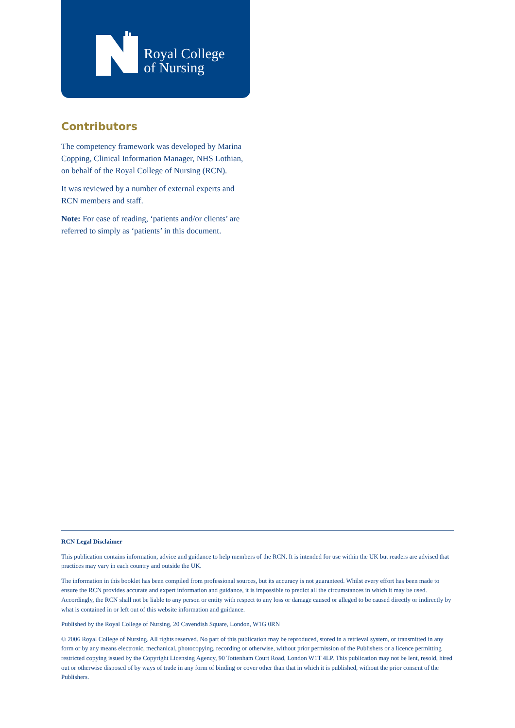Royal College
of Nursing
Contributors
The competency framework was developed by Marina Copping, Clinical Information Manager, NHS Lothian, on behalf of the Royal College of Nursing (RCN).
It was reviewed by a number of external experts and RCN members and staff.
Note: For ease of reading, ‘patients and/or clients’ are referred to simply as ‘patients’ in this document.
RCN Legal Disclaimer
This publication contains information, advice and guidance to help members of the RCN. It is intended for use within the UK but readers are advised that practices may vary in each country and outside the UK.
The information in this booklet has been compiled from professional sources, but its accuracy is not guaranteed. Whilst every effort has been made to ensure the RCN provides accurate and expert information and guidance, it is impossible to predict all the circumstances in which it may be used. Accordingly, the RCN shall not be liable to any person or entity with respect to any loss or damage caused or alleged to be caused directly or indirectly by what is contained in or left out of this website information and guidance.
Published by the Royal College of Nursing, 20 Cavendish Square, London, W1G 0RN
© 2006 Royal College of Nursing. All rights reserved. No part of this publication may be reproduced, stored in a retrieval system, or transmitted in any form or by any means electronic, mechanical, photocopying, recording or otherwise, without prior permission of the Publishers or a licence permitting restricted copying issued by the Copyright Licensing Agency, 90 Tottenham Court Road, London W1T 4LP. This publication may not be lent, resold, hired out or otherwise disposed of by ways of trade in any form of binding or cover other than that in which it is published, without the prior consent of the Publishers.